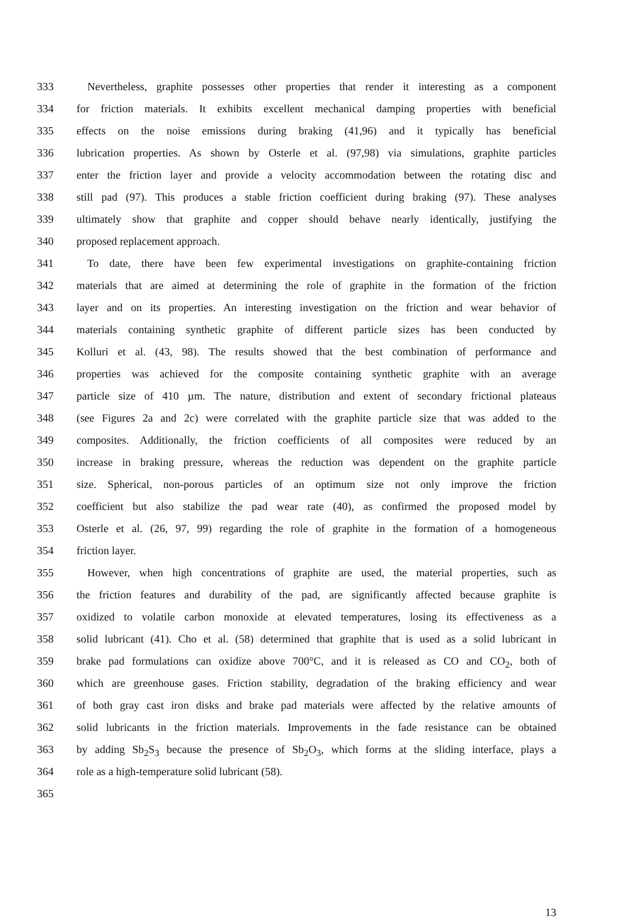333 Nevertheless, graphite possesses other properties that render it interesting as a component
334 for friction materials. It exhibits excellent mechanical damping properties with beneficial
335 effects on the noise emissions during braking (41,96) and it typically has beneficial
336 lubrication properties. As shown by Osterle et al. (97,98) via simulations, graphite particles
337 enter the friction layer and provide a velocity accommodation between the rotating disc and
338 still pad (97). This produces a stable friction coefficient during braking (97). These analyses
339 ultimately show that graphite and copper should behave nearly identically, justifying the
340 proposed replacement approach.
341 To date, there have been few experimental investigations on graphite-containing friction
342 materials that are aimed at determining the role of graphite in the formation of the friction
343 layer and on its properties. An interesting investigation on the friction and wear behavior of
344 materials containing synthetic graphite of different particle sizes has been conducted by
345 Kolluri et al. (43, 98). The results showed that the best combination of performance and
346 properties was achieved for the composite containing synthetic graphite with an average
347 particle size of 410 µm. The nature, distribution and extent of secondary frictional plateaus
348 (see Figures 2a and 2c) were correlated with the graphite particle size that was added to the
349 composites. Additionally, the friction coefficients of all composites were reduced by an
350 increase in braking pressure, whereas the reduction was dependent on the graphite particle
351 size. Spherical, non-porous particles of an optimum size not only improve the friction
352 coefficient but also stabilize the pad wear rate (40), as confirmed the proposed model by
353 Osterle et al. (26, 97, 99) regarding the role of graphite in the formation of a homogeneous
354 friction layer.
355 However, when high concentrations of graphite are used, the material properties, such as
356 the friction features and durability of the pad, are significantly affected because graphite is
357 oxidized to volatile carbon monoxide at elevated temperatures, losing its effectiveness as a
358 solid lubricant (41). Cho et al. (58) determined that graphite that is used as a solid lubricant in
359 brake pad formulations can oxidize above 700°C, and it is released as CO and CO<sub>2</sub>, both of
360 which are greenhouse gases. Friction stability, degradation of the braking efficiency and wear
361 of both gray cast iron disks and brake pad materials were affected by the relative amounts of
362 solid lubricants in the friction materials. Improvements in the fade resistance can be obtained
363 by adding Sb<sub>2</sub>S<sub>3</sub> because the presence of Sb<sub>2</sub>O<sub>3</sub>, which forms at the sliding interface, plays a
364 role as a high-temperature solid lubricant (58).
365
13